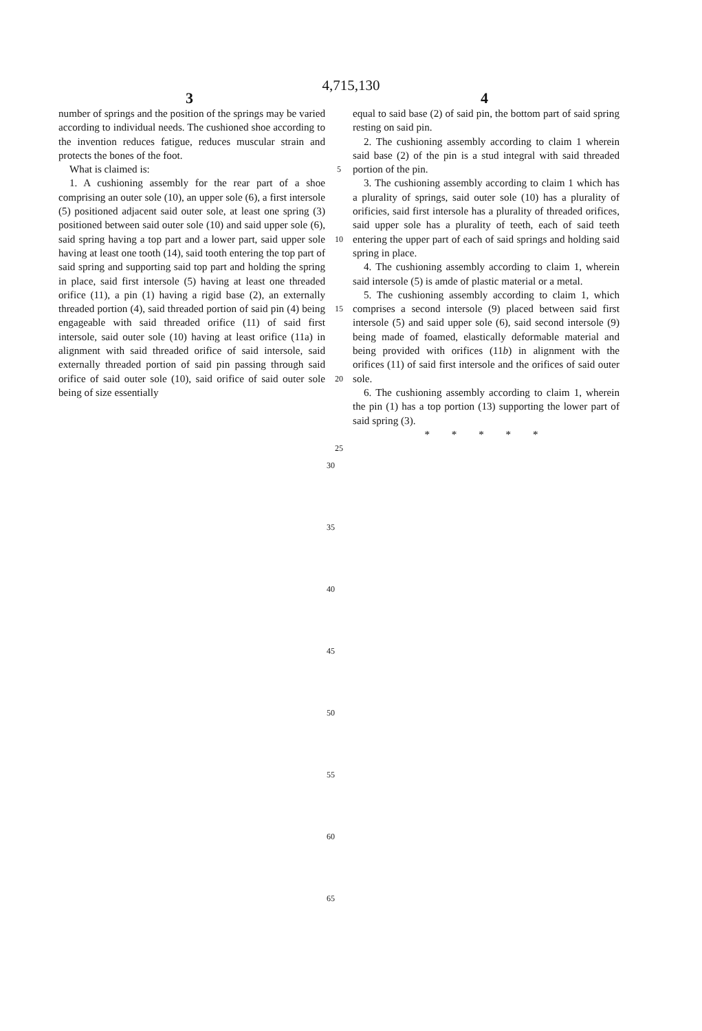4,715,130
3 4
number of springs and the position of the springs may be varied according to individual needs. The cushioned shoe according to the invention reduces fatigue, reduces muscular strain and protects the bones of the foot.
What is claimed is:
1. A cushioning assembly for the rear part of a shoe comprising an outer sole (10), an upper sole (6), a first intersole (5) positioned adjacent said outer sole, at least one spring (3) positioned between said outer sole (10) and said upper sole (6), said spring having a top part and a lower part, said upper sole having at least one tooth (14), said tooth entering the top part of said spring and supporting said top part and holding the spring in place, said first intersole (5) having at least one threaded orifice (11), a pin (1) having a rigid base (2), an externally threaded portion (4), said threaded portion of said pin (4) being engageable with said threaded orifice (11) of said first intersole, said outer sole (10) having at least orifice (11a) in alignment with said threaded orifice of said intersole, said externally threaded portion of said pin passing through said orifice of said outer sole (10), said orifice of said outer sole being of size essentially
5
10
15
20
25
equal to said base (2) of said pin, the bottom part of said spring resting on said pin.
2. The cushioning assembly according to claim 1 wherein said base (2) of the pin is a stud integral with said threaded portion of the pin.
3. The cushioning assembly according to claim 1 which has a plurality of springs, said outer sole (10) has a plurality of orificies, said first intersole has a plurality of threaded orifices, said upper sole has a plurality of teeth, each of said teeth entering the upper part of each of said springs and holding said spring in place.
4. The cushioning assembly according to claim 1, wherein said intersole (5) is amde of plastic material or a metal.
5. The cushioning assembly according to claim 1, which comprises a second intersole (9) placed between said first intersole (5) and said upper sole (6), said second intersole (9) being made of foamed, elastically deformable material and being provided with orifices (11b) in alignment with the orifices (11) of said first intersole and the orifices of said outer sole.
6. The cushioning assembly according to claim 1, wherein the pin (1) has a top portion (13) supporting the lower part of said spring (3).
* * * * *
30
35
40
45
50
55
60
65